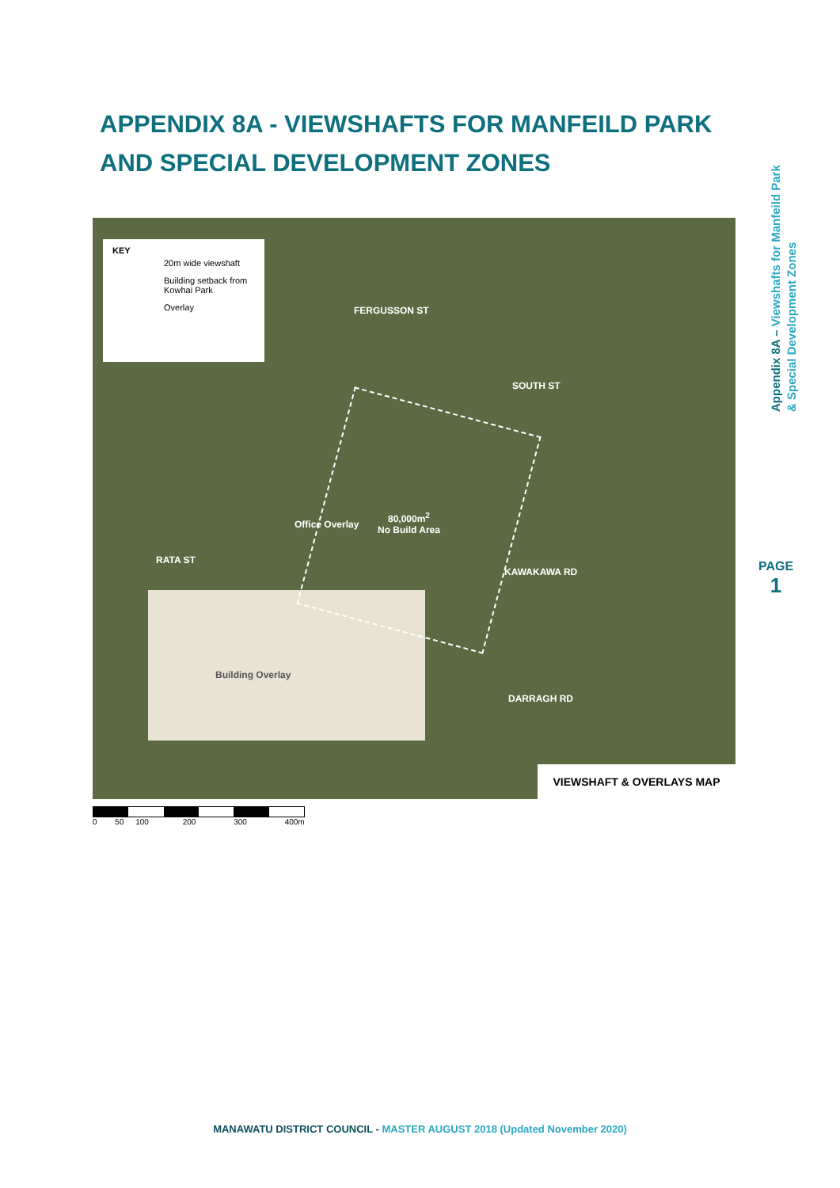APPENDIX 8A - VIEWSHAFTS FOR MANFEILD PARK AND SPECIAL DEVELOPMENT ZONES
Appendix 8A – Viewshafts for Manfeild Park
& Special Development Zones
PAGE
1
KEY
20m wide viewshaft
Building setback from Kowhai Park
Overlay
80,000m<sup>2</sup>
No Build Area
FERGUSSON ST
SOUTH ST
Office Overlay
RATA ST
KAWAKAWA RD
Building Overlay
DARRAGH RD
VIEWSHAFT & OVERLAYS MAP
0 50 100 200 300 400m
MANAWATU DISTRICT COUNCIL - MASTER AUGUST 2018 (Updated November 2020)